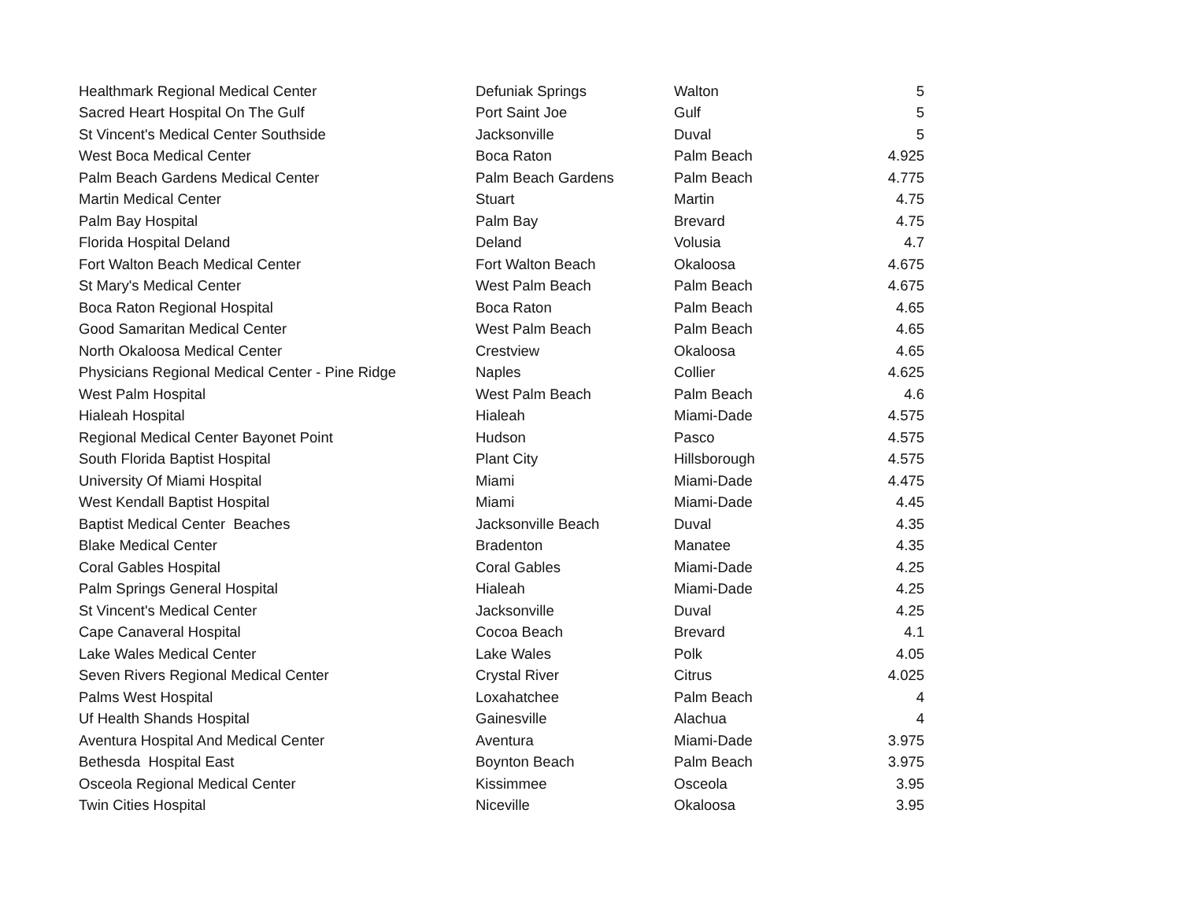| Healthmark Regional Medical Center | Defuniak Springs | Walton | 5 |
| Sacred Heart Hospital On The Gulf | Port Saint Joe | Gulf | 5 |
| St Vincent's Medical Center Southside | Jacksonville | Duval | 5 |
| West Boca Medical Center | Boca Raton | Palm Beach | 4.925 |
| Palm Beach Gardens Medical Center | Palm Beach Gardens | Palm Beach | 4.775 |
| Martin Medical Center | Stuart | Martin | 4.75 |
| Palm Bay Hospital | Palm Bay | Brevard | 4.75 |
| Florida Hospital Deland | Deland | Volusia | 4.7 |
| Fort Walton Beach Medical Center | Fort Walton Beach | Okaloosa | 4.675 |
| St Mary's Medical Center | West Palm Beach | Palm Beach | 4.675 |
| Boca Raton Regional Hospital | Boca Raton | Palm Beach | 4.65 |
| Good Samaritan Medical Center | West Palm Beach | Palm Beach | 4.65 |
| North Okaloosa Medical Center | Crestview | Okaloosa | 4.65 |
| Physicians Regional Medical Center - Pine Ridge | Naples | Collier | 4.625 |
| West Palm Hospital | West Palm Beach | Palm Beach | 4.6 |
| Hialeah Hospital | Hialeah | Miami-Dade | 4.575 |
| Regional Medical Center Bayonet Point | Hudson | Pasco | 4.575 |
| South Florida Baptist Hospital | Plant City | Hillsborough | 4.575 |
| University Of Miami Hospital | Miami | Miami-Dade | 4.475 |
| West Kendall Baptist Hospital | Miami | Miami-Dade | 4.45 |
| Baptist Medical Center Beaches | Jacksonville Beach | Duval | 4.35 |
| Blake Medical Center | Bradenton | Manatee | 4.35 |
| Coral Gables Hospital | Coral Gables | Miami-Dade | 4.25 |
| Palm Springs General Hospital | Hialeah | Miami-Dade | 4.25 |
| St Vincent's Medical Center | Jacksonville | Duval | 4.25 |
| Cape Canaveral Hospital | Cocoa Beach | Brevard | 4.1 |
| Lake Wales Medical Center | Lake Wales | Polk | 4.05 |
| Seven Rivers Regional Medical Center | Crystal River | Citrus | 4.025 |
| Palms West Hospital | Loxahatchee | Palm Beach | 4 |
| Uf Health Shands Hospital | Gainesville | Alachua | 4 |
| Aventura Hospital And Medical Center | Aventura | Miami-Dade | 3.975 |
| Bethesda Hospital East | Boynton Beach | Palm Beach | 3.975 |
| Osceola Regional Medical Center | Kissimmee | Osceola | 3.95 |
| Twin Cities Hospital | Niceville | Okaloosa | 3.95 |